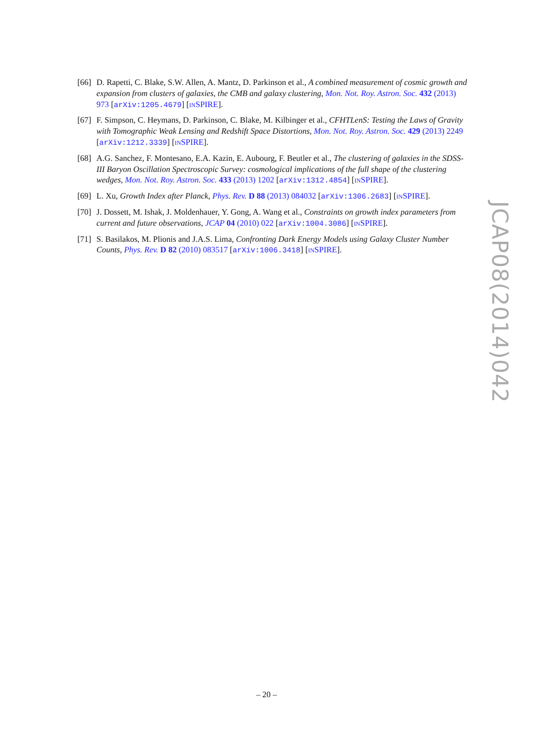[66] D. Rapetti, C. Blake, S.W. Allen, A. Mantz, D. Parkinson et al., A combined measurement of cosmic growth and expansion from clusters of galaxies, the CMB and galaxy clustering, Mon. Not. Roy. Astron. Soc. 432 (2013) 973 [arXiv:1205.4679] [INSPIRE].
[67] F. Simpson, C. Heymans, D. Parkinson, C. Blake, M. Kilbinger et al., CFHTLenS: Testing the Laws of Gravity with Tomographic Weak Lensing and Redshift Space Distortions, Mon. Not. Roy. Astron. Soc. 429 (2013) 2249 [arXiv:1212.3339] [INSPIRE].
[68] A.G. Sanchez, F. Montesano, E.A. Kazin, E. Aubourg, F. Beutler et al., The clustering of galaxies in the SDSS-III Baryon Oscillation Spectroscopic Survey: cosmological implications of the full shape of the clustering wedges, Mon. Not. Roy. Astron. Soc. 433 (2013) 1202 [arXiv:1312.4854] [INSPIRE].
[69] L. Xu, Growth Index after Planck, Phys. Rev. D 88 (2013) 084032 [arXiv:1306.2683] [INSPIRE].
[70] J. Dossett, M. Ishak, J. Moldenhauer, Y. Gong, A. Wang et al., Constraints on growth index parameters from current and future observations, JCAP 04 (2010) 022 [arXiv:1004.3086] [INSPIRE].
[71] S. Basilakos, M. Plionis and J.A.S. Lima, Confronting Dark Energy Models using Galaxy Cluster Number Counts, Phys. Rev. D 82 (2010) 083517 [arXiv:1006.3418] [INSPIRE].
JCAP08(2014)042
– 20 –